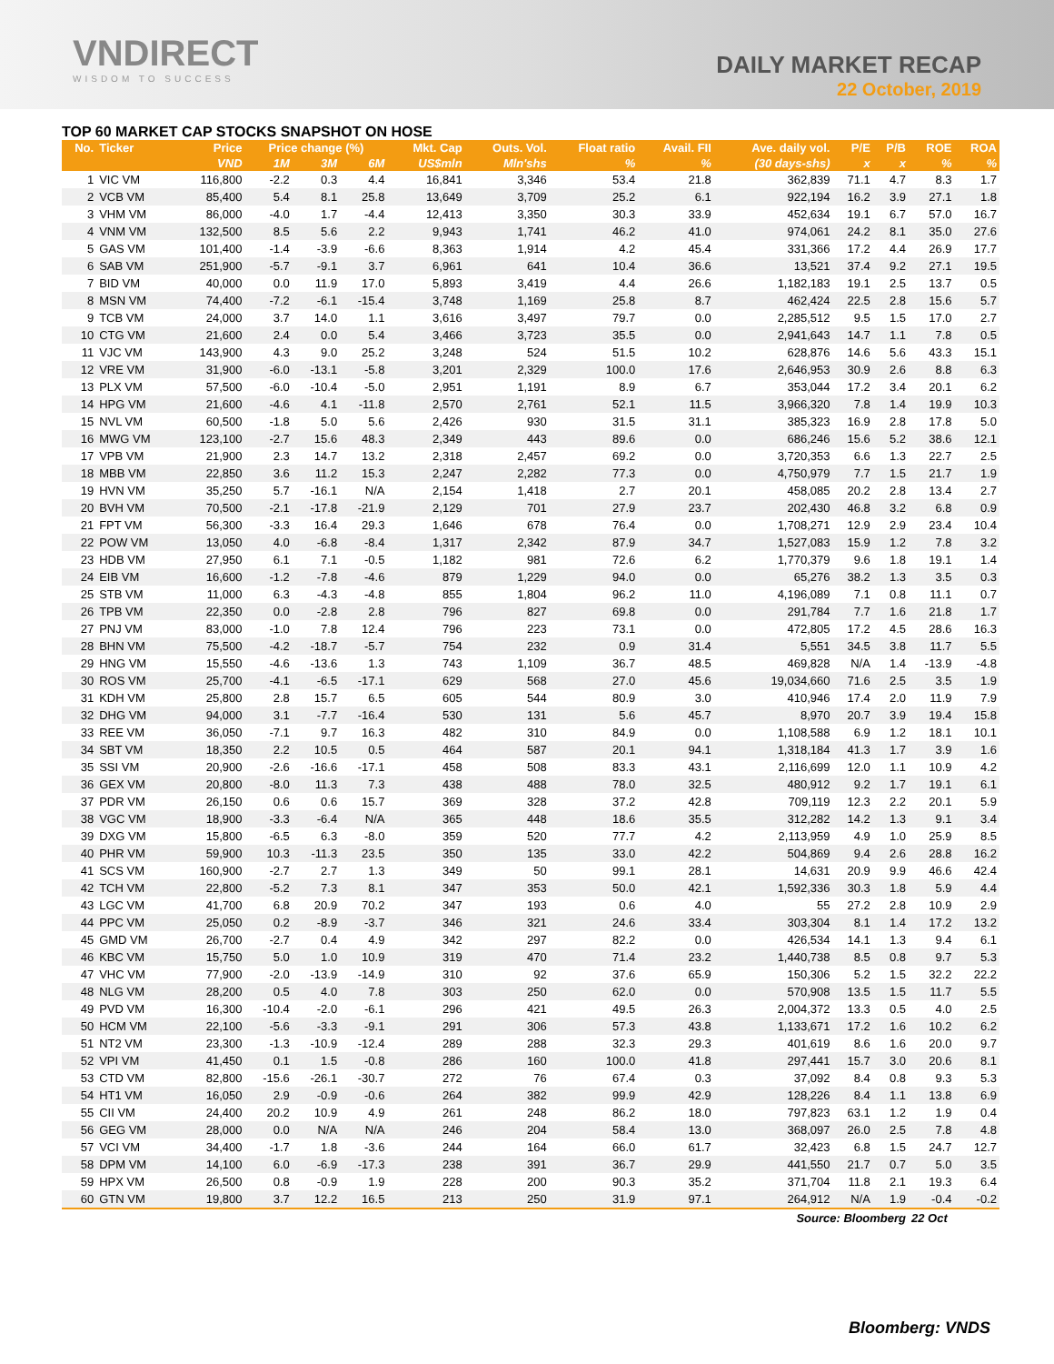VNDIRECT
WISDOM TO SUCCESS
DAILY MARKET RECAP
22 October, 2019
TOP 60 MARKET CAP STOCKS SNAPSHOT ON HOSE
| No. | Ticker | Price | Price change (%) | | | Mkt. Cap | Outs. Vol. | Float ratio | Avail. FII | Ave. daily vol. | P/E | P/B | ROE | ROA |
| --- | --- | --- | --- | --- | --- | --- | --- | --- | --- | --- | --- | --- | --- | --- |
| | | VND | 1M | 3M | 6M | US$mln | Mln'shs | % | % | (30 days-shs) | x | x | % | % |
| 1 | VIC VM | 116,800 | -2.2 | 0.3 | 4.4 | 16,841 | 3,346 | 53.4 | 21.8 | 362,839 | 71.1 | 4.7 | 8.3 | 1.7 |
| 2 | VCB VM | 85,400 | 5.4 | 8.1 | 25.8 | 13,649 | 3,709 | 25.2 | 6.1 | 922,194 | 16.2 | 3.9 | 27.1 | 1.8 |
| 3 | VHM VM | 86,000 | -4.0 | 1.7 | -4.4 | 12,413 | 3,350 | 30.3 | 33.9 | 452,634 | 19.1 | 6.7 | 57.0 | 16.7 |
| 4 | VNM VM | 132,500 | 8.5 | 5.6 | 2.2 | 9,943 | 1,741 | 46.2 | 41.0 | 974,061 | 24.2 | 8.1 | 35.0 | 27.6 |
| 5 | GAS VM | 101,400 | -1.4 | -3.9 | -6.6 | 8,363 | 1,914 | 4.2 | 45.4 | 331,366 | 17.2 | 4.4 | 26.9 | 17.7 |
| 6 | SAB VM | 251,900 | -5.7 | -9.1 | 3.7 | 6,961 | 641 | 10.4 | 36.6 | 13,521 | 37.4 | 9.2 | 27.1 | 19.5 |
| 7 | BID VM | 40,000 | 0.0 | 11.9 | 17.0 | 5,893 | 3,419 | 4.4 | 26.6 | 1,182,183 | 19.1 | 2.5 | 13.7 | 0.5 |
| 8 | MSN VM | 74,400 | -7.2 | -6.1 | -15.4 | 3,748 | 1,169 | 25.8 | 8.7 | 462,424 | 22.5 | 2.8 | 15.6 | 5.7 |
| 9 | TCB VM | 24,000 | 3.7 | 14.0 | 1.1 | 3,616 | 3,497 | 79.7 | 0.0 | 2,285,512 | 9.5 | 1.5 | 17.0 | 2.7 |
| 10 | CTG VM | 21,600 | 2.4 | 0.0 | 5.4 | 3,466 | 3,723 | 35.5 | 0.0 | 2,941,643 | 14.7 | 1.1 | 7.8 | 0.5 |
| 11 | VJC VM | 143,900 | 4.3 | 9.0 | 25.2 | 3,248 | 524 | 51.5 | 10.2 | 628,876 | 14.6 | 5.6 | 43.3 | 15.1 |
| 12 | VRE VM | 31,900 | -6.0 | -13.1 | -5.8 | 3,201 | 2,329 | 100.0 | 17.6 | 2,646,953 | 30.9 | 2.6 | 8.8 | 6.3 |
| 13 | PLX VM | 57,500 | -6.0 | -10.4 | -5.0 | 2,951 | 1,191 | 8.9 | 6.7 | 353,044 | 17.2 | 3.4 | 20.1 | 6.2 |
| 14 | HPG VM | 21,600 | -4.6 | 4.1 | -11.8 | 2,570 | 2,761 | 52.1 | 11.5 | 3,966,320 | 7.8 | 1.4 | 19.9 | 10.3 |
| 15 | NVL VM | 60,500 | -1.8 | 5.0 | 5.6 | 2,426 | 930 | 31.5 | 31.1 | 385,323 | 16.9 | 2.8 | 17.8 | 5.0 |
| 16 | MWG VM | 123,100 | -2.7 | 15.6 | 48.3 | 2,349 | 443 | 89.6 | 0.0 | 686,246 | 15.6 | 5.2 | 38.6 | 12.1 |
| 17 | VPB VM | 21,900 | 2.3 | 14.7 | 13.2 | 2,318 | 2,457 | 69.2 | 0.0 | 3,720,353 | 6.6 | 1.3 | 22.7 | 2.5 |
| 18 | MBB VM | 22,850 | 3.6 | 11.2 | 15.3 | 2,247 | 2,282 | 77.3 | 0.0 | 4,750,979 | 7.7 | 1.5 | 21.7 | 1.9 |
| 19 | HVN VM | 35,250 | 5.7 | -16.1 | N/A | 2,154 | 1,418 | 2.7 | 20.1 | 458,085 | 20.2 | 2.8 | 13.4 | 2.7 |
| 20 | BVH VM | 70,500 | -2.1 | -17.8 | -21.9 | 2,129 | 701 | 27.9 | 23.7 | 202,430 | 46.8 | 3.2 | 6.8 | 0.9 |
| 21 | FPT VM | 56,300 | -3.3 | 16.4 | 29.3 | 1,646 | 678 | 76.4 | 0.0 | 1,708,271 | 12.9 | 2.9 | 23.4 | 10.4 |
| 22 | POW VM | 13,050 | 4.0 | -6.8 | -8.4 | 1,317 | 2,342 | 87.9 | 34.7 | 1,527,083 | 15.9 | 1.2 | 7.8 | 3.2 |
| 23 | HDB VM | 27,950 | 6.1 | 7.1 | -0.5 | 1,182 | 981 | 72.6 | 6.2 | 1,770,379 | 9.6 | 1.8 | 19.1 | 1.4 |
| 24 | EIB VM | 16,600 | -1.2 | -7.8 | -4.6 | 879 | 1,229 | 94.0 | 0.0 | 65,276 | 38.2 | 1.3 | 3.5 | 0.3 |
| 25 | STB VM | 11,000 | 6.3 | -4.3 | -4.8 | 855 | 1,804 | 96.2 | 11.0 | 4,196,089 | 7.1 | 0.8 | 11.1 | 0.7 |
| 26 | TPB VM | 22,350 | 0.0 | -2.8 | 2.8 | 796 | 827 | 69.8 | 0.0 | 291,784 | 7.7 | 1.6 | 21.8 | 1.7 |
| 27 | PNJ VM | 83,000 | -1.0 | 7.8 | 12.4 | 796 | 223 | 73.1 | 0.0 | 472,805 | 17.2 | 4.5 | 28.6 | 16.3 |
| 28 | BHN VM | 75,500 | -4.2 | -18.7 | -5.7 | 754 | 232 | 0.9 | 31.4 | 5,551 | 34.5 | 3.8 | 11.7 | 5.5 |
| 29 | HNG VM | 15,550 | -4.6 | -13.6 | 1.3 | 743 | 1,109 | 36.7 | 48.5 | 469,828 | N/A | 1.4 | -13.9 | -4.8 |
| 30 | ROS VM | 25,700 | -4.1 | -6.5 | -17.1 | 629 | 568 | 27.0 | 45.6 | 19,034,660 | 71.6 | 2.5 | 3.5 | 1.9 |
| 31 | KDH VM | 25,800 | 2.8 | 15.7 | 6.5 | 605 | 544 | 80.9 | 3.0 | 410,946 | 17.4 | 2.0 | 11.9 | 7.9 |
| 32 | DHG VM | 94,000 | 3.1 | -7.7 | -16.4 | 530 | 131 | 5.6 | 45.7 | 8,970 | 20.7 | 3.9 | 19.4 | 15.8 |
| 33 | REE VM | 36,050 | -7.1 | 9.7 | 16.3 | 482 | 310 | 84.9 | 0.0 | 1,108,588 | 6.9 | 1.2 | 18.1 | 10.1 |
| 34 | SBT VM | 18,350 | 2.2 | 10.5 | 0.5 | 464 | 587 | 20.1 | 94.1 | 1,318,184 | 41.3 | 1.7 | 3.9 | 1.6 |
| 35 | SSI VM | 20,900 | -2.6 | -16.6 | -17.1 | 458 | 508 | 83.3 | 43.1 | 2,116,699 | 12.0 | 1.1 | 10.9 | 4.2 |
| 36 | GEX VM | 20,800 | -8.0 | 11.3 | 7.3 | 438 | 488 | 78.0 | 32.5 | 480,912 | 9.2 | 1.7 | 19.1 | 6.1 |
| 37 | PDR VM | 26,150 | 0.6 | 0.6 | 15.7 | 369 | 328 | 37.2 | 42.8 | 709,119 | 12.3 | 2.2 | 20.1 | 5.9 |
| 38 | VGC VM | 18,900 | -3.3 | -6.4 | N/A | 365 | 448 | 18.6 | 35.5 | 312,282 | 14.2 | 1.3 | 9.1 | 3.4 |
| 39 | DXG VM | 15,800 | -6.5 | 6.3 | -8.0 | 359 | 520 | 77.7 | 4.2 | 2,113,959 | 4.9 | 1.0 | 25.9 | 8.5 |
| 40 | PHR VM | 59,900 | 10.3 | -11.3 | 23.5 | 350 | 135 | 33.0 | 42.2 | 504,869 | 9.4 | 2.6 | 28.8 | 16.2 |
| 41 | SCS VM | 160,900 | -2.7 | 2.7 | 1.3 | 349 | 50 | 99.1 | 28.1 | 14,631 | 20.9 | 9.9 | 46.6 | 42.4 |
| 42 | TCH VM | 22,800 | -5.2 | 7.3 | 8.1 | 347 | 353 | 50.0 | 42.1 | 1,592,336 | 30.3 | 1.8 | 5.9 | 4.4 |
| 43 | LGC VM | 41,700 | 6.8 | 20.9 | 70.2 | 347 | 193 | 0.6 | 4.0 | 55 | 27.2 | 2.8 | 10.9 | 2.9 |
| 44 | PPC VM | 25,050 | 0.2 | -8.9 | -3.7 | 346 | 321 | 24.6 | 33.4 | 303,304 | 8.1 | 1.4 | 17.2 | 13.2 |
| 45 | GMD VM | 26,700 | -2.7 | 0.4 | 4.9 | 342 | 297 | 82.2 | 0.0 | 426,534 | 14.1 | 1.3 | 9.4 | 6.1 |
| 46 | KBC VM | 15,750 | 5.0 | 1.0 | 10.9 | 319 | 470 | 71.4 | 23.2 | 1,440,738 | 8.5 | 0.8 | 9.7 | 5.3 |
| 47 | VHC VM | 77,900 | -2.0 | -13.9 | -14.9 | 310 | 92 | 37.6 | 65.9 | 150,306 | 5.2 | 1.5 | 32.2 | 22.2 |
| 48 | NLG VM | 28,200 | 0.5 | 4.0 | 7.8 | 303 | 250 | 62.0 | 0.0 | 570,908 | 13.5 | 1.5 | 11.7 | 5.5 |
| 49 | PVD VM | 16,300 | -10.4 | -2.0 | -6.1 | 296 | 421 | 49.5 | 26.3 | 2,004,372 | 13.3 | 0.5 | 4.0 | 2.5 |
| 50 | HCM VM | 22,100 | -5.6 | -3.3 | -9.1 | 291 | 306 | 57.3 | 43.8 | 1,133,671 | 17.2 | 1.6 | 10.2 | 6.2 |
| 51 | NT2 VM | 23,300 | -1.3 | -10.9 | -12.4 | 289 | 288 | 32.3 | 29.3 | 401,619 | 8.6 | 1.6 | 20.0 | 9.7 |
| 52 | VPI VM | 41,450 | 0.1 | 1.5 | -0.8 | 286 | 160 | 100.0 | 41.8 | 297,441 | 15.7 | 3.0 | 20.6 | 8.1 |
| 53 | CTD VM | 82,800 | -15.6 | -26.1 | -30.7 | 272 | 76 | 67.4 | 0.3 | 37,092 | 8.4 | 0.8 | 9.3 | 5.3 |
| 54 | HT1 VM | 16,050 | 2.9 | -0.9 | -0.6 | 264 | 382 | 99.9 | 42.9 | 128,226 | 8.4 | 1.1 | 13.8 | 6.9 |
| 55 | CII VM | 24,400 | 20.2 | 10.9 | 4.9 | 261 | 248 | 86.2 | 18.0 | 797,823 | 63.1 | 1.2 | 1.9 | 0.4 |
| 56 | GEG VM | 28,000 | 0.0 | N/A | N/A | 246 | 204 | 58.4 | 13.0 | 368,097 | 26.0 | 2.5 | 7.8 | 4.8 |
| 57 | VCI VM | 34,400 | -1.7 | 1.8 | -3.6 | 244 | 164 | 66.0 | 61.7 | 32,423 | 6.8 | 1.5 | 24.7 | 12.7 |
| 58 | DPM VM | 14,100 | 6.0 | -6.9 | -17.3 | 238 | 391 | 36.7 | 29.9 | 441,550 | 21.7 | 0.7 | 5.0 | 3.5 |
| 59 | HPX VM | 26,500 | 0.8 | -0.9 | 1.9 | 228 | 200 | 90.3 | 35.2 | 371,704 | 11.8 | 2.1 | 19.3 | 6.4 |
| 60 | GTN VM | 19,800 | 3.7 | 12.2 | 16.5 | 213 | 250 | 31.9 | 97.1 | 264,912 | N/A | 1.9 | -0.4 | -0.2 |
| Source: Bloomberg | | | | | | | | | | | | | 22 Oct | |
Bloomberg: VNDS